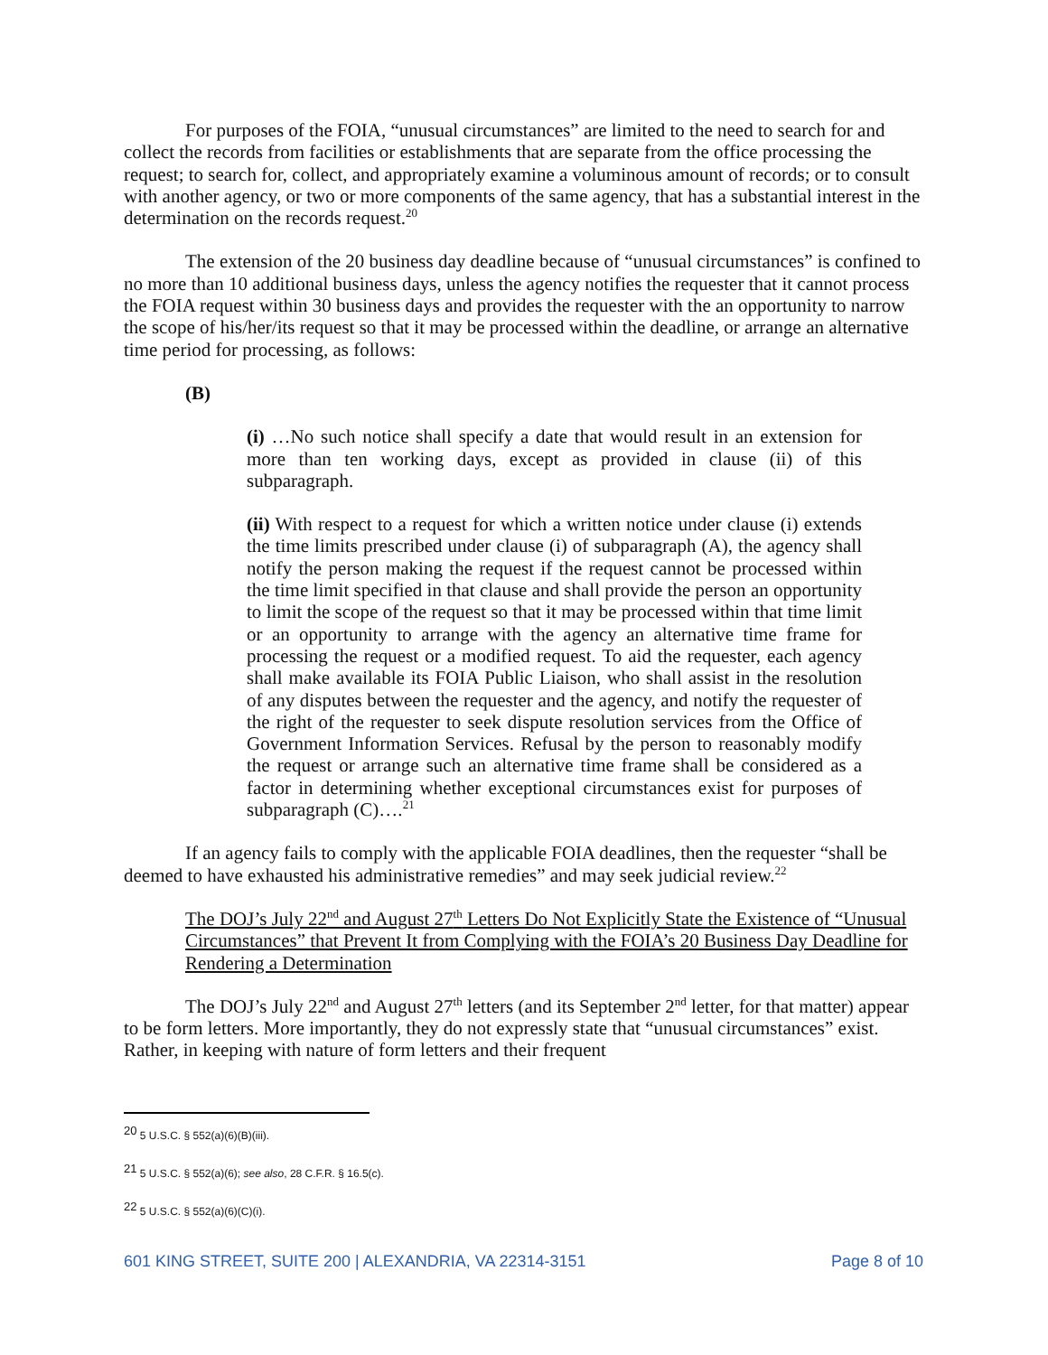For purposes of the FOIA, “unusual circumstances” are limited to the need to search for and collect the records from facilities or establishments that are separate from the office processing the request; to search for, collect, and appropriately examine a voluminous amount of records; or to consult with another agency, or two or more components of the same agency, that has a substantial interest in the determination on the records request.<sup>20</sup>
The extension of the 20 business day deadline because of “unusual circumstances” is confined to no more than 10 additional business days, unless the agency notifies the requester that it cannot process the FOIA request within 30 business days and provides the requester with the an opportunity to narrow the scope of his/her/its request so that it may be processed within the deadline, or arrange an alternative time period for processing, as follows:
(B)
(i) …No such notice shall specify a date that would result in an extension for more than ten working days, except as provided in clause (ii) of this subparagraph.
(ii) With respect to a request for which a written notice under clause (i) extends the time limits prescribed under clause (i) of subparagraph (A), the agency shall notify the person making the request if the request cannot be processed within the time limit specified in that clause and shall provide the person an opportunity to limit the scope of the request so that it may be processed within that time limit or an opportunity to arrange with the agency an alternative time frame for processing the request or a modified request. To aid the requester, each agency shall make available its FOIA Public Liaison, who shall assist in the resolution of any disputes between the requester and the agency, and notify the requester of the right of the requester to seek dispute resolution services from the Office of Government Information Services. Refusal by the person to reasonably modify the request or arrange such an alternative time frame shall be considered as a factor in determining whether exceptional circumstances exist for purposes of subparagraph (C)….<sup>21</sup>
If an agency fails to comply with the applicable FOIA deadlines, then the requester “shall be deemed to have exhausted his administrative remedies” and may seek judicial review.<sup>22</sup>
The DOJ’s July 22<sup>nd</sup> and August 27<sup>th</sup> Letters Do Not Explicitly State the Existence of “Unusual Circumstances” that Prevent It from Complying with the FOIA’s 20 Business Day Deadline for Rendering a Determination
The DOJ’s July 22<sup>nd</sup> and August 27<sup>th</sup> letters (and its September 2<sup>nd</sup> letter, for that matter) appear to be form letters. More importantly, they do not expressly state that “unusual circumstances” exist. Rather, in keeping with nature of form letters and their frequent
<sup>20</sup> 5 U.S.C. § 552(a)(6)(B)(iii).
<sup>21</sup> 5 U.S.C. § 552(a)(6); see also, 28 C.F.R. § 16.5(c).
<sup>22</sup> 5 U.S.C. § 552(a)(6)(C)(i).
601 KING STREET, SUITE 200 | ALEXANDRIA, VA 22314-3151 Page 8 of 10